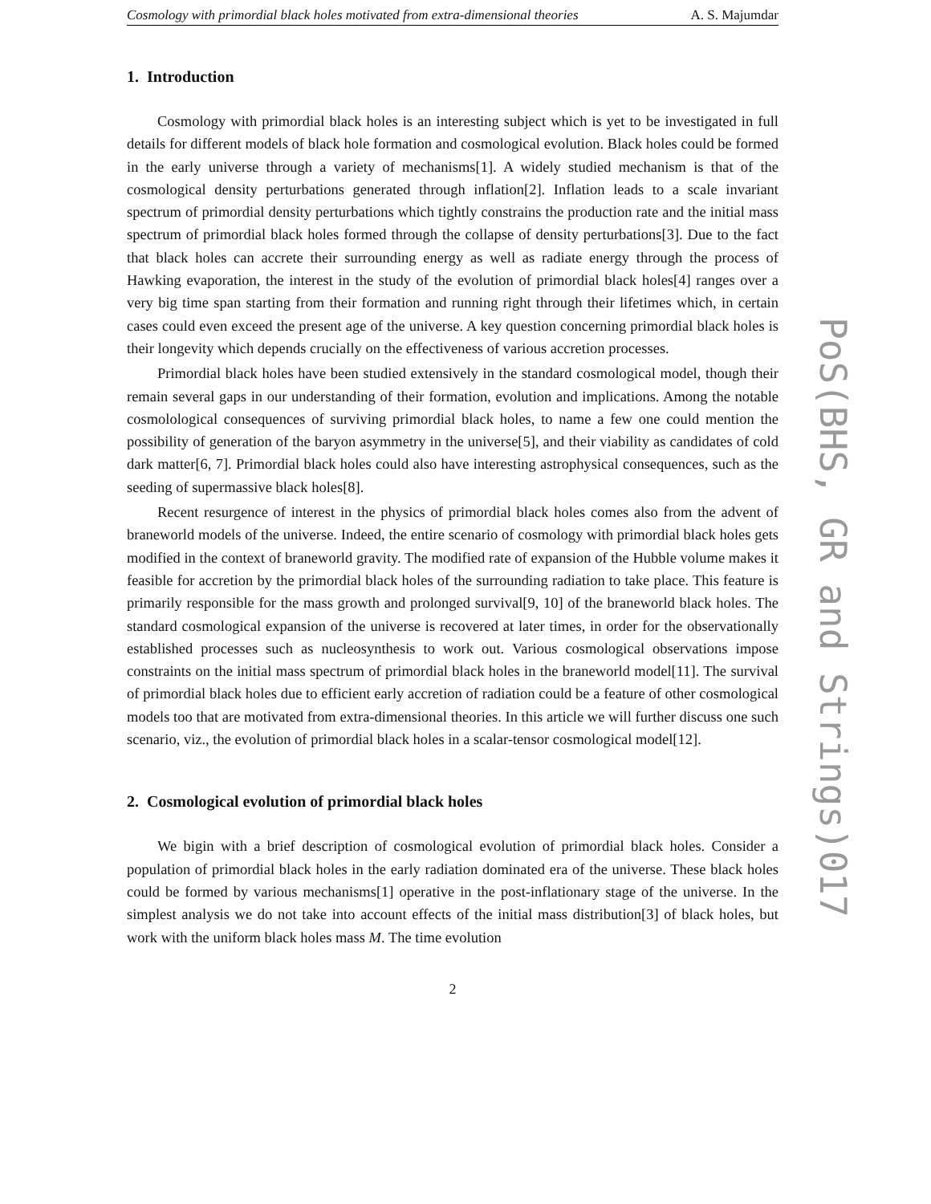Cosmology with primordial black holes motivated from extra-dimensional theories A. S. Majumdar
1. Introduction
Cosmology with primordial black holes is an interesting subject which is yet to be investigated in full details for different models of black hole formation and cosmological evolution. Black holes could be formed in the early universe through a variety of mechanisms[1]. A widely studied mechanism is that of the cosmological density perturbations generated through inflation[2]. Inflation leads to a scale invariant spectrum of primordial density perturbations which tightly constrains the production rate and the initial mass spectrum of primordial black holes formed through the collapse of density perturbations[3]. Due to the fact that black holes can accrete their surrounding energy as well as radiate energy through the process of Hawking evaporation, the interest in the study of the evolution of primordial black holes[4] ranges over a very big time span starting from their formation and running right through their lifetimes which, in certain cases could even exceed the present age of the universe. A key question concerning primordial black holes is their longevity which depends crucially on the effectiveness of various accretion processes.
Primordial black holes have been studied extensively in the standard cosmological model, though their remain several gaps in our understanding of their formation, evolution and implications. Among the notable cosmolological consequences of surviving primordial black holes, to name a few one could mention the possibility of generation of the baryon asymmetry in the universe[5], and their viability as candidates of cold dark matter[6, 7]. Primordial black holes could also have interesting astrophysical consequences, such as the seeding of supermassive black holes[8].
Recent resurgence of interest in the physics of primordial black holes comes also from the advent of braneworld models of the universe. Indeed, the entire scenario of cosmology with primordial black holes gets modified in the context of braneworld gravity. The modified rate of expansion of the Hubble volume makes it feasible for accretion by the primordial black holes of the surrounding radiation to take place. This feature is primarily responsible for the mass growth and prolonged survival[9, 10] of the braneworld black holes. The standard cosmological expansion of the universe is recovered at later times, in order for the observationally established processes such as nucleosynthesis to work out. Various cosmological observations impose constraints on the initial mass spectrum of primordial black holes in the braneworld model[11]. The survival of primordial black holes due to efficient early accretion of radiation could be a feature of other cosmological models too that are motivated from extra-dimensional theories. In this article we will further discuss one such scenario, viz., the evolution of primordial black holes in a scalar-tensor cosmological model[12].
2. Cosmological evolution of primordial black holes
We bigin with a brief description of cosmological evolution of primordial black holes. Consider a population of primordial black holes in the early radiation dominated era of the universe. These black holes could be formed by various mechanisms[1] operative in the post-inflationary stage of the universe. In the simplest analysis we do not take into account effects of the initial mass distribution[3] of black holes, but work with the uniform black holes mass M. The time evolution
2
PoS(BHS, GR and Strings)017